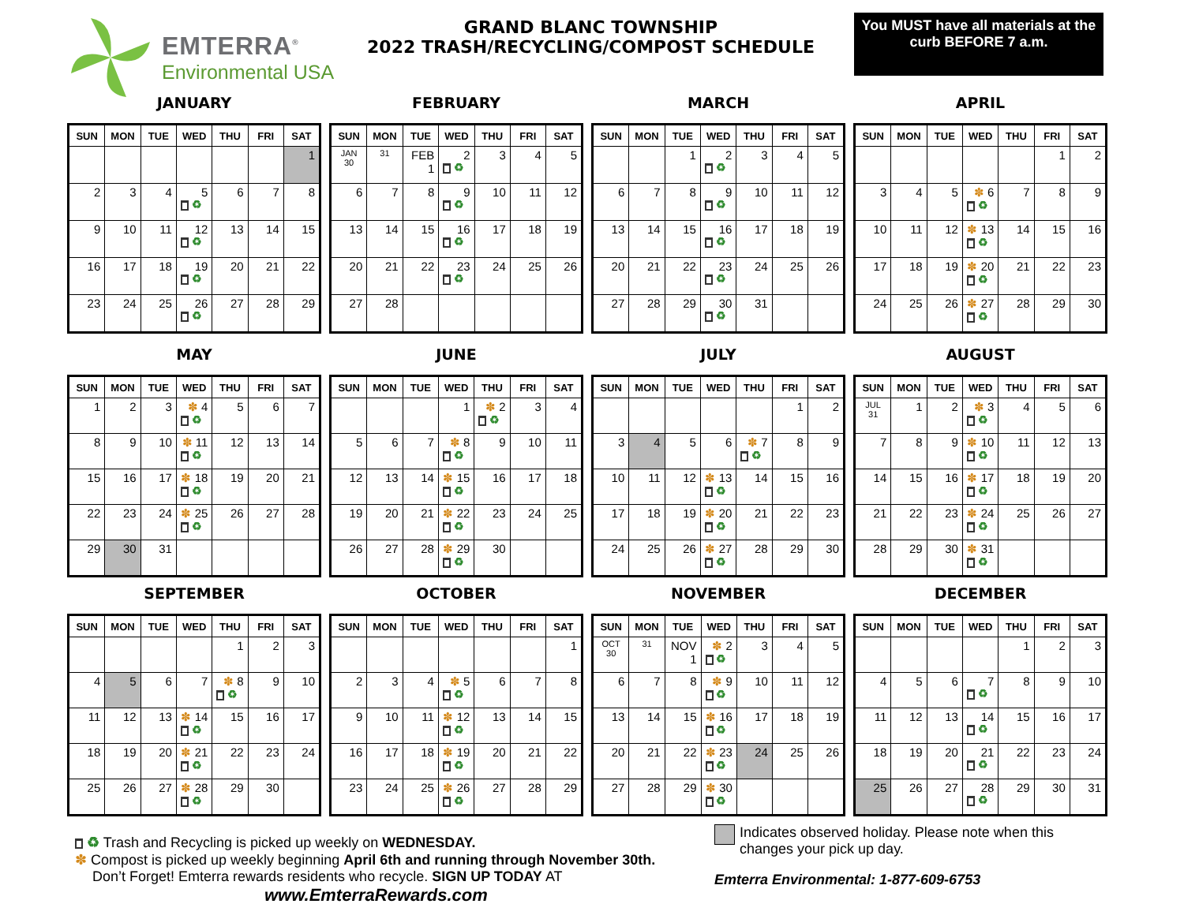EMTERRA<sup>®</sup>
Environmental USA
GRAND BLANC TOWNSHIP
2022 TRASH/RECYCLING/COMPOST SCHEDULE
You MUST have all materials at the curb BEFORE 7 a.m.
JANUARY
| SUN | MON | TUE | WED | THU | FRI | SAT |
| --- | --- | --- | --- | --- | --- | --- |
| | | | | | | 1 |
| 2 | 3 | 4 | 5 ♻ | 6 | 7 | 8 |
| 9 | 10 | 11 | 12 ♻ | 13 | 14 | 15 |
| 16 | 17 | 18 | 19 ♻ | 20 | 21 | 22 |
| 23 | 24 | 25 | 26 ♻ | 27 | 28 | 29 |
FEBRUARY
| SUN | MON | TUE | WED | THU | FRI | SAT |
| --- | --- | --- | --- | --- | --- | --- |
| JAN 30 | 31 | FEB 1 | 2 ♻ | 3 | 4 | 5 |
| 6 | 7 | 8 | 9 ♻ | 10 | 11 | 12 |
| 13 | 14 | 15 | 16 ♻ | 17 | 18 | 19 |
| 20 | 21 | 22 | 23 ♻ | 24 | 25 | 26 |
| 27 | 28 | | | | | |
MARCH
| SUN | MON | TUE | WED | THU | FRI | SAT |
| --- | --- | --- | --- | --- | --- | --- |
| | | 1 | 2 ♻ | 3 | 4 | 5 |
| 6 | 7 | 8 | 9 ♻ | 10 | 11 | 12 |
| 13 | 14 | 15 | 16 ♻ | 17 | 18 | 19 |
| 20 | 21 | 22 | 23 ♻ | 24 | 25 | 26 |
| 27 | 28 | 29 | 30 ♻ | 31 | | |
APRIL
| SUN | MON | TUE | WED | THU | FRI | SAT |
| --- | --- | --- | --- | --- | --- | --- |
| | | | | | 1 | 2 |
| 3 | 4 | 5 | ✽ 6 ♻ | 7 | 8 | 9 |
| 10 | 11 | 12 | ✽ 13 ♻ | 14 | 15 | 16 |
| 17 | 18 | 19 | ✽ 20 ♻ | 21 | 22 | 23 |
| 24 | 25 | 26 | ✽ 27 ♻ | 28 | 29 | 30 |
MAY
| SUN | MON | TUE | WED | THU | FRI | SAT |
| --- | --- | --- | --- | --- | --- | --- |
| 1 | 2 | 3 | ✽ 4 ♻ | 5 | 6 | 7 |
| 8 | 9 | 10 | ✽ 11 ♻ | 12 | 13 | 14 |
| 15 | 16 | 17 | ✽ 18 ♻ | 19 | 20 | 21 |
| 22 | 23 | 24 | ✽ 25 ♻ | 26 | 27 | 28 |
| 29 | 30 | 31 | | | | |
JUNE
| SUN | MON | TUE | WED | THU | FRI | SAT |
| --- | --- | --- | --- | --- | --- | --- |
| | | | 1 | ✽ 2 ♻ | 3 | 4 |
| 5 | 6 | 7 | ✽ 8 ♻ | 9 | 10 | 11 |
| 12 | 13 | 14 | ✽ 15 ♻ | 16 | 17 | 18 |
| 19 | 20 | 21 | ✽ 22 ♻ | 23 | 24 | 25 |
| 26 | 27 | 28 | ✽ 29 ♻ | 30 | | |
JULY
| SUN | MON | TUE | WED | THU | FRI | SAT |
| --- | --- | --- | --- | --- | --- | --- |
| | | | | | 1 | 2 |
| 3 | 4 | 5 | 6 | ✽ 7 ♻ | 8 | 9 |
| 10 | 11 | 12 | ✽ 13 ♻ | 14 | 15 | 16 |
| 17 | 18 | 19 | ✽ 20 ♻ | 21 | 22 | 23 |
| 24 | 25 | 26 | ✽ 27 ♻ | 28 | 29 | 30 |
AUGUST
| SUN | MON | TUE | WED | THU | FRI | SAT |
| --- | --- | --- | --- | --- | --- | --- |
| JUL 31 | 1 | 2 | ✽ 3 ♻ | 4 | 5 | 6 |
| 7 | 8 | 9 | ✽ 10 ♻ | 11 | 12 | 13 |
| 14 | 15 | 16 | ✽ 17 ♻ | 18 | 19 | 20 |
| 21 | 22 | 23 | ✽ 24 ♻ | 25 | 26 | 27 |
| 28 | 29 | 30 | ✽ 31 ♻ | | | |
SEPTEMBER
| SUN | MON | TUE | WED | THU | FRI | SAT |
| --- | --- | --- | --- | --- | --- | --- |
| | | | | 1 | 2 | 3 |
| 4 | 5 | 6 | 7 | ✽ 8 ♻ | 9 | 10 |
| 11 | 12 | 13 | ✽ 14 ♻ | 15 | 16 | 17 |
| 18 | 19 | 20 | ✽ 21 ♻ | 22 | 23 | 24 |
| 25 | 26 | 27 | ✽ 28 ♻ | 29 | 30 | |
OCTOBER
| SUN | MON | TUE | WED | THU | FRI | SAT |
| --- | --- | --- | --- | --- | --- | --- |
| | | | | | | 1 |
| 2 | 3 | 4 | ✽ 5 ♻ | 6 | 7 | 8 |
| 9 | 10 | 11 | ✽ 12 ♻ | 13 | 14 | 15 |
| 16 | 17 | 18 | ✽ 19 ♻ | 20 | 21 | 22 |
| 23 | 24 | 25 | ✽ 26 ♻ | 27 | 28 | 29 |
NOVEMBER
| SUN | MON | TUE | WED | THU | FRI | SAT |
| --- | --- | --- | --- | --- | --- | --- |
| OCT 30 | 31 | NOV 1 | ✽ 2 ♻ | 3 | 4 | 5 |
| 6 | 7 | 8 | ✽ 9 ♻ | 10 | 11 | 12 |
| 13 | 14 | 15 | ✽ 16 ♻ | 17 | 18 | 19 |
| 20 | 21 | 22 | ✽ 23 ♻ | 24 | 25 | 26 |
| 27 | 28 | 29 | ✽ 30 ♻ | | | |
DECEMBER
| SUN | MON | TUE | WED | THU | FRI | SAT |
| --- | --- | --- | --- | --- | --- | --- |
| | | | | 1 | 2 | 3 |
| 4 | 5 | 6 | 7 ♻ | 8 | 9 | 10 |
| 11 | 12 | 13 | 14 ♻ | 15 | 16 | 17 |
| 18 | 19 | 20 | 21 ♻ | 22 | 23 | 24 |
| 25 | 26 | 27 | 28 ♻ | 29 | 30 | 31 |
♻ Trash and Recycling is picked up weekly on WEDNESDAY.
✽ Compost is picked up weekly beginning April 6th and running through November 30th.
Don’t Forget! Emterra rewards residents who recycle. SIGN UP TODAY AT
www.EmterraRewards.com
Indicates observed holiday. Please note when this
changes your pick up day.
Emterra Environmental: 1-877-609-6753